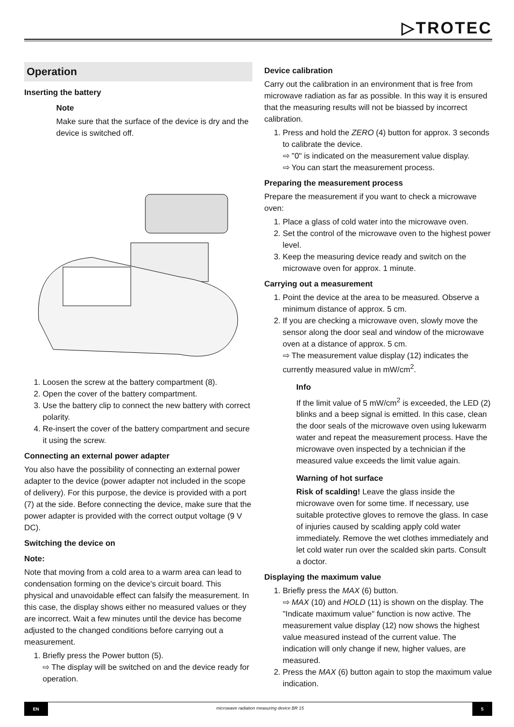▷TROTEC
Operation
Inserting the battery
Note
Make sure that the surface of the device is dry and the device is switched off.
1. Loosen the screw at the battery compartment (8).
2. Open the cover of the battery compartment.
3. Use the battery clip to connect the new battery with correct polarity.
4. Re-insert the cover of the battery compartment and secure it using the screw.
Connecting an external power adapter
You also have the possibility of connecting an external power adapter to the device (power adapter not included in the scope of delivery). For this purpose, the device is provided with a port (7) at the side. Before connecting the device, make sure that the power adapter is provided with the correct output voltage (9 V DC).
Switching the device on
Note:
Note that moving from a cold area to a warm area can lead to condensation forming on the device's circuit board. This physical and unavoidable effect can falsify the measurement. In this case, the display shows either no measured values or they are incorrect. Wait a few minutes until the device has become adjusted to the changed conditions before carrying out a measurement.
1. Briefly press the Power button (5).
⇨ The display will be switched on and the device ready for operation.
Device calibration
Carry out the calibration in an environment that is free from microwave radiation as far as possible. In this way it is ensured that the measuring results will not be biassed by incorrect calibration.
1. Press and hold the ZERO (4) button for approx. 3 seconds to calibrate the device.
⇨ "0" is indicated on the measurement value display.
⇨ You can start the measurement process.
Preparing the measurement process
Prepare the measurement if you want to check a microwave oven:
1. Place a glass of cold water into the microwave oven.
2. Set the control of the microwave oven to the highest power level.
3. Keep the measuring device ready and switch on the microwave oven for approx. 1 minute.
Carrying out a measurement
1. Point the device at the area to be measured. Observe a minimum distance of approx. 5 cm.
2. If you are checking a microwave oven, slowly move the sensor along the door seal and window of the microwave oven at a distance of approx. 5 cm.
⇨ The measurement value display (12) indicates the currently measured value in mW/cm<sup>2</sup>.
Info
If the limit value of 5 mW/cm<sup>2</sup> is exceeded, the LED (2) blinks and a beep signal is emitted. In this case, clean the door seals of the microwave oven using lukewarm water and repeat the measurement process. Have the microwave oven inspected by a technician if the measured value exceeds the limit value again.
Warning of hot surface
Risk of scalding! Leave the glass inside the microwave oven for some time. If necessary, use suitable protective gloves to remove the glass. In case of injuries caused by scalding apply cold water immediately. Remove the wet clothes immediately and let cold water run over the scalded skin parts. Consult a doctor.
Displaying the maximum value
1. Briefly press the MAX (6) button.
⇨ MAX (10) and HOLD (11) is shown on the display. The "Indicate maximum value" function is now active. The measurement value display (12) now shows the highest value measured instead of the current value. The indication will only change if new, higher values, are measured.
2. Press the MAX (6) button again to stop the maximum value indication.
EN microwave radiation measuring device BR 15 5